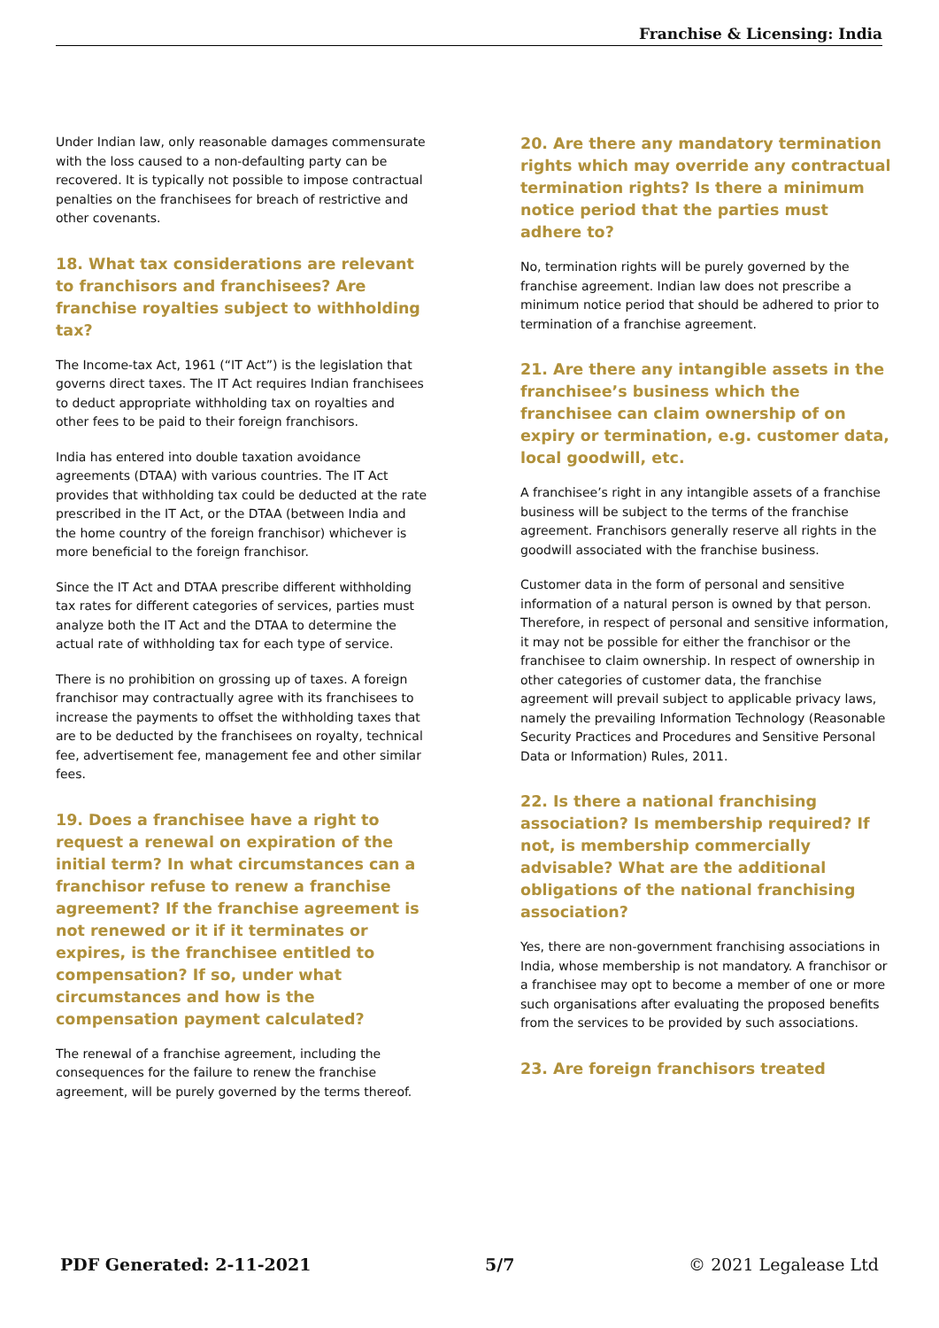Franchise & Licensing: India
Under Indian law, only reasonable damages commensurate with the loss caused to a non-defaulting party can be recovered. It is typically not possible to impose contractual penalties on the franchisees for breach of restrictive and other covenants.
18. What tax considerations are relevant to franchisors and franchisees? Are franchise royalties subject to withholding tax?
The Income-tax Act, 1961 (“IT Act”) is the legislation that governs direct taxes. The IT Act requires Indian franchisees to deduct appropriate withholding tax on royalties and other fees to be paid to their foreign franchisors.
India has entered into double taxation avoidance agreements (DTAA) with various countries. The IT Act provides that withholding tax could be deducted at the rate prescribed in the IT Act, or the DTAA (between India and the home country of the foreign franchisor) whichever is more beneficial to the foreign franchisor.
Since the IT Act and DTAA prescribe different withholding tax rates for different categories of services, parties must analyze both the IT Act and the DTAA to determine the actual rate of withholding tax for each type of service.
There is no prohibition on grossing up of taxes. A foreign franchisor may contractually agree with its franchisees to increase the payments to offset the withholding taxes that are to be deducted by the franchisees on royalty, technical fee, advertisement fee, management fee and other similar fees.
19. Does a franchisee have a right to request a renewal on expiration of the initial term? In what circumstances can a franchisor refuse to renew a franchise agreement? If the franchise agreement is not renewed or it if it terminates or expires, is the franchisee entitled to compensation? If so, under what circumstances and how is the compensation payment calculated?
The renewal of a franchise agreement, including the consequences for the failure to renew the franchise agreement, will be purely governed by the terms thereof.
20. Are there any mandatory termination rights which may override any contractual termination rights? Is there a minimum notice period that the parties must adhere to?
No, termination rights will be purely governed by the franchise agreement. Indian law does not prescribe a minimum notice period that should be adhered to prior to termination of a franchise agreement.
21. Are there any intangible assets in the franchisee’s business which the franchisee can claim ownership of on expiry or termination, e.g. customer data, local goodwill, etc.
A franchisee’s right in any intangible assets of a franchise business will be subject to the terms of the franchise agreement. Franchisors generally reserve all rights in the goodwill associated with the franchise business.
Customer data in the form of personal and sensitive information of a natural person is owned by that person. Therefore, in respect of personal and sensitive information, it may not be possible for either the franchisor or the franchisee to claim ownership. In respect of ownership in other categories of customer data, the franchise agreement will prevail subject to applicable privacy laws, namely the prevailing Information Technology (Reasonable Security Practices and Procedures and Sensitive Personal Data or Information) Rules, 2011.
22. Is there a national franchising association? Is membership required? If not, is membership commercially advisable? What are the additional obligations of the national franchising association?
Yes, there are non-government franchising associations in India, whose membership is not mandatory. A franchisor or a franchisee may opt to become a member of one or more such organisations after evaluating the proposed benefits from the services to be provided by such associations.
23. Are foreign franchisors treated
PDF Generated: 2-11-2021 5/7 © 2021 Legalease Ltd